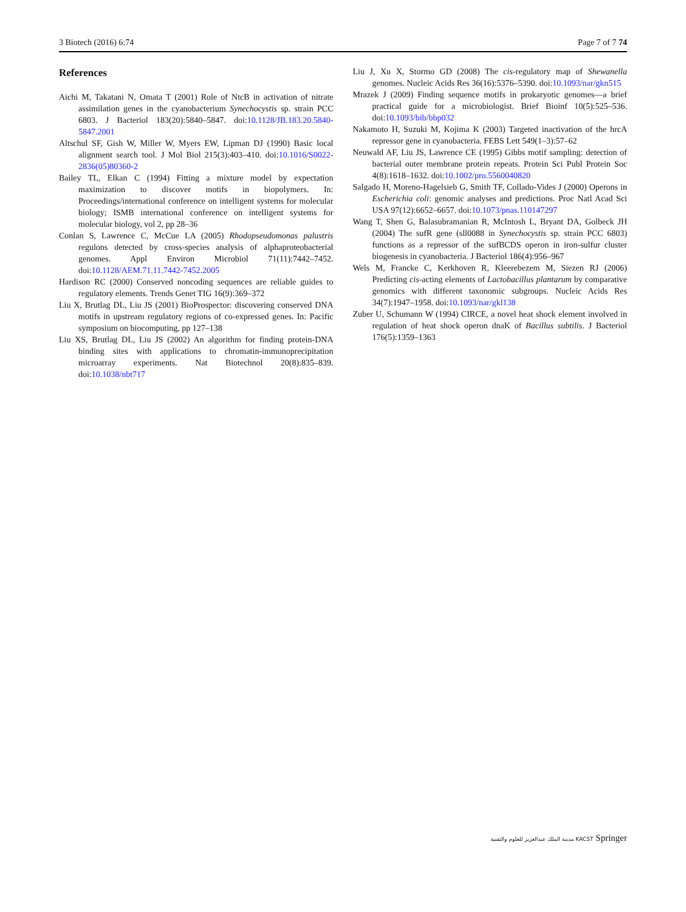3 Biotech (2016) 6:74 Page 7 of 7 74
References
Aichi M, Takatani N, Omata T (2001) Role of NtcB in activation of nitrate assimilation genes in the cyanobacterium Synechocystis sp. strain PCC 6803. J Bacteriol 183(20):5840–5847. doi:10.1128/JB.183.20.5840-5847.2001
Altschul SF, Gish W, Miller W, Myers EW, Lipman DJ (1990) Basic local alignment search tool. J Mol Biol 215(3):403–410. doi:10.1016/S0022-2836(05)80360-2
Bailey TL, Elkan C (1994) Fitting a mixture model by expectation maximization to discover motifs in biopolymers. In: Proceedings/international conference on intelligent systems for molecular biology; ISMB international conference on intelligent systems for molecular biology, vol 2, pp 28–36
Conlan S, Lawrence C, McCue LA (2005) Rhodopseudomonas palustris regulons detected by cross-species analysis of alphaproteobacterial genomes. Appl Environ Microbiol 71(11):7442–7452. doi:10.1128/AEM.71.11.7442-7452.2005
Hardison RC (2000) Conserved noncoding sequences are reliable guides to regulatory elements. Trends Genet TIG 16(9):369–372
Liu X, Brutlag DL, Liu JS (2001) BioProspector: discovering conserved DNA motifs in upstream regulatory regions of co-expressed genes. In: Pacific symposium on biocomputing, pp 127–138
Liu XS, Brutlag DL, Liu JS (2002) An algorithm for finding protein-DNA binding sites with applications to chromatin-immunoprecipitation microarray experiments. Nat Biotechnol 20(8):835–839. doi:10.1038/nbt717
Liu J, Xu X, Stormo GD (2008) The cis-regulatory map of Shewanella genomes. Nucleic Acids Res 36(16):5376–5390. doi:10.1093/nar/gkn515
Mrazek J (2009) Finding sequence motifs in prokaryotic genomes—a brief practical guide for a microbiologist. Brief Bioinf 10(5):525–536. doi:10.1093/bib/bbp032
Nakamoto H, Suzuki M, Kojima K (2003) Targeted inactivation of the hrcA repressor gene in cyanobacteria. FEBS Lett 549(1–3):57–62
Neuwald AF, Liu JS, Lawrence CE (1995) Gibbs motif sampling: detection of bacterial outer membrane protein repeats. Protein Sci Publ Protein Soc 4(8):1618–1632. doi:10.1002/pro.5560040820
Salgado H, Moreno-Hagelsieb G, Smith TF, Collado-Vides J (2000) Operons in Escherichia coli: genomic analyses and predictions. Proc Natl Acad Sci USA 97(12):6652–6657. doi:10.1073/pnas.110147297
Wang T, Shen G, Balasubramanian R, McIntosh L, Bryant DA, Golbeck JH (2004) The sufR gene (sll0088 in Synechocystis sp. strain PCC 6803) functions as a repressor of the sufBCDS operon in iron-sulfur cluster biogenesis in cyanobacteria. J Bacteriol 186(4):956–967
Wels M, Francke C, Kerkhoven R, Kleerebezem M, Siezen RJ (2006) Predicting cis-acting elements of Lactobacillus plantarum by comparative genomics with different taxonomic subgroups. Nucleic Acids Res 34(7):1947–1958. doi:10.1093/nar/gkl138
Zuber U, Schumann W (1994) CIRCE, a novel heat shock element involved in regulation of heat shock operon dnaK of Bacillus subtilis. J Bacteriol 176(5):1359–1363
مدينة الملك عبدالعزيز للعلوم والتقنية KACST Springer